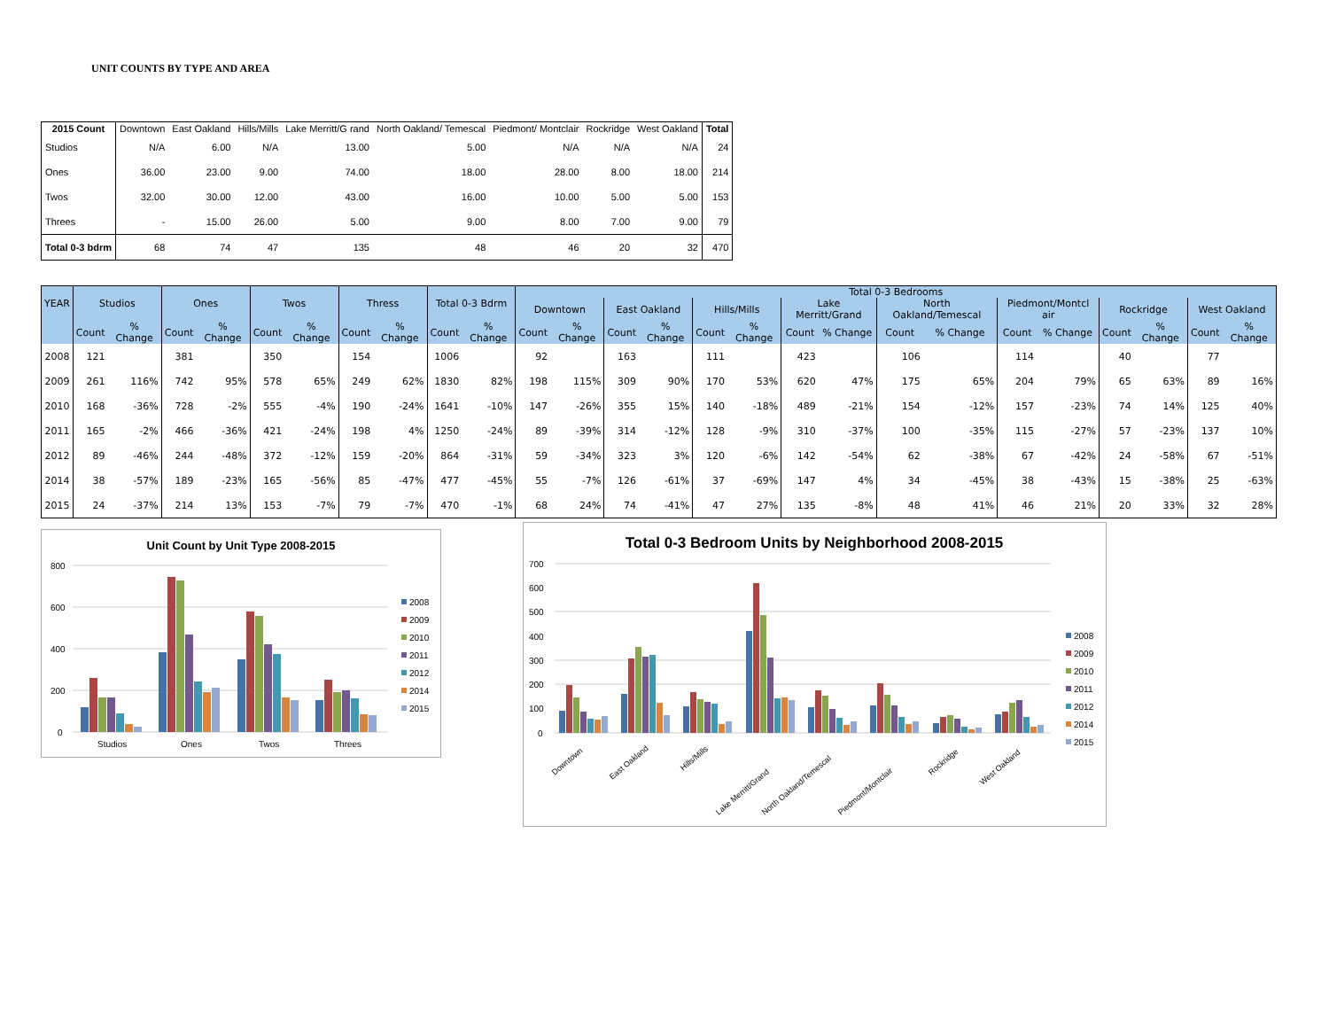UNIT COUNTS BY TYPE AND AREA
| 2015 Count | Downtown | East Oakland | Hills/Mills | Lake Merritt/G rand | North Oakland/ Temescal | Piedmont/ Montclair | Rockridge | West Oakland | Total |
| --- | --- | --- | --- | --- | --- | --- | --- | --- | --- |
| Studios | N/A | 6.00 | N/A | 13.00 | 5.00 | N/A | N/A | N/A | 24 |
| Ones | 36.00 | 23.00 | 9.00 | 74.00 | 18.00 | 28.00 | 8.00 | 18.00 | 214 |
| Twos | 32.00 | 30.00 | 12.00 | 43.00 | 16.00 | 10.00 | 5.00 | 5.00 | 153 |
| Threes | - | 15.00 | 26.00 | 5.00 | 9.00 | 8.00 | 7.00 | 9.00 | 79 |
| Total 0-3 bdrm | 68 | 74 | 47 | 135 | 48 | 46 | 20 | 32 | 470 |
| YEAR | Studios | | Ones | | Twos | | Thress | | Total 0-3 Bdrm | | Total 0-3 Bedrooms | | | | | | | | | | | | | | | |
| --- | --- | --- | --- | --- | --- | --- | --- | --- | --- | --- | --- | --- | --- | --- | --- | --- | --- | --- | --- | --- | --- | --- | --- | --- | --- | --- |
| | | | | | | | | | | | Downtown | | East Oakland | | Hills/Mills | | Lake Merritt/Grand | | North Oakland/Temescal | | Piedmont/Montcl air | | Rockridge | | West Oakland | |
| | Count | % Change | Count | % Change | Count | % Change | Count | % Change | Count | % Change | Count | % Change | Count | % Change | Count | % Change | Count | % Change | Count | % Change | Count | % Change | Count | % Change | Count | % Change |
| 2008 | 121 | | 381 | | 350 | | 154 | | 1006 | | 92 | | 163 | | 111 | | 423 | | 106 | | 114 | | 40 | | 77 | |
| 2009 | 261 | 116% | 742 | 95% | 578 | 65% | 249 | 62% | 1830 | 82% | 198 | 115% | 309 | 90% | 170 | 53% | 620 | 47% | 175 | 65% | 204 | 79% | 65 | 63% | 89 | 16% |
| 2010 | 168 | -36% | 728 | -2% | 555 | -4% | 190 | -24% | 1641 | -10% | 147 | -26% | 355 | 15% | 140 | -18% | 489 | -21% | 154 | -12% | 157 | -23% | 74 | 14% | 125 | 40% |
| 2011 | 165 | -2% | 466 | -36% | 421 | -24% | 198 | 4% | 1250 | -24% | 89 | -39% | 314 | -12% | 128 | -9% | 310 | -37% | 100 | -35% | 115 | -27% | 57 | -23% | 137 | 10% |
| 2012 | 89 | -46% | 244 | -48% | 372 | -12% | 159 | -20% | 864 | -31% | 59 | -34% | 323 | 3% | 120 | -6% | 142 | -54% | 62 | -38% | 67 | -42% | 24 | -58% | 67 | -51% |
| 2014 | 38 | -57% | 189 | -23% | 165 | -56% | 85 | -47% | 477 | -45% | 55 | -7% | 126 | -61% | 37 | -69% | 147 | 4% | 34 | -45% | 38 | -43% | 15 | -38% | 25 | -63% |
| 2015 | 24 | -37% | 214 | 13% | 153 | -7% | 79 | -7% | 470 | -1% | 68 | 24% | 74 | -41% | 47 | 27% | 135 | -8% | 48 | 41% | 46 | 21% | 20 | 33% | 32 | 28% |
Unit Count by Unit Type 2008-2015
800
600
400
200
0
Studios
Ones
Twos
Threes
2008
2009
2010
2011
2012
2014
2015
Total 0-3 Bedroom Units by Neighborhood 2008-2015
700
600
500
400
300
200
100
0
Downtown
East Oakland
Hills/Mills
Lake Merritt/Grand
North Oakland/Temescal
Piedmont/Montclair
Rockridge
West Oakland
2008
2009
2010
2011
2012
2014
2015